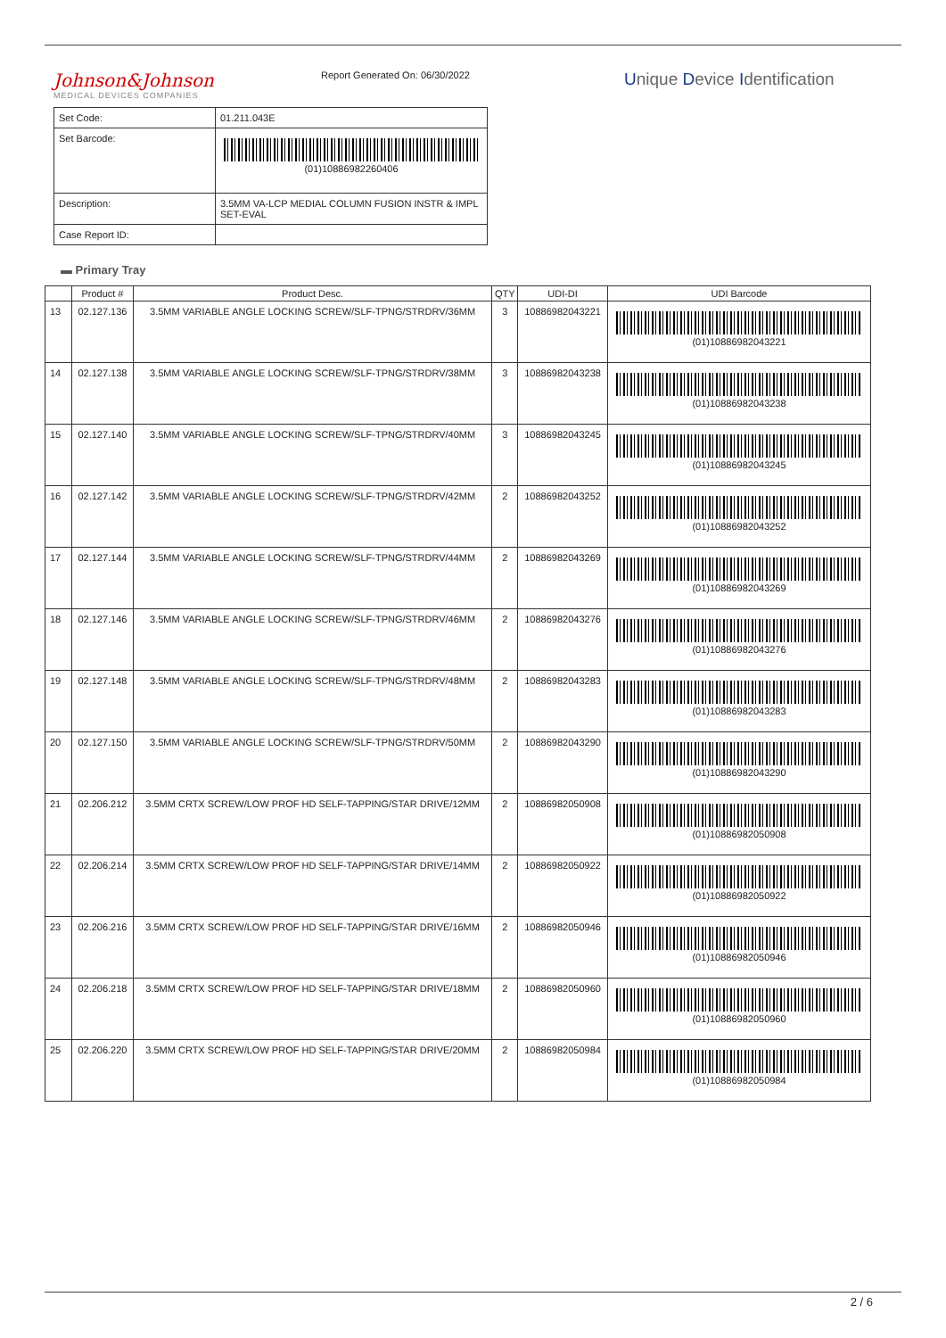Johnson&Johnson
MEDICAL DEVICES COMPANIES
Report Generated On: 06/30/2022
Unique Device Identification
| Set Code: | 01.211.043E |
| Set Barcode: | (01)10886982260406 |
| Description: | 3.5MM VA-LCP MEDIAL COLUMN FUSION INSTR & IMPL SET-EVAL |
| Case Report ID: | |
▬ Primary Tray
| | Product # | Product Desc. | QTY | UDI-DI | UDI Barcode |
| --- | --- | --- | --- | --- | --- |
| 13 | 02.127.136 | 3.5MM VARIABLE ANGLE LOCKING SCREW/SLF-TPNG/STRDRV/36MM | 3 | 10886982043221 | (01)10886982043221 |
| 14 | 02.127.138 | 3.5MM VARIABLE ANGLE LOCKING SCREW/SLF-TPNG/STRDRV/38MM | 3 | 10886982043238 | (01)10886982043238 |
| 15 | 02.127.140 | 3.5MM VARIABLE ANGLE LOCKING SCREW/SLF-TPNG/STRDRV/40MM | 3 | 10886982043245 | (01)10886982043245 |
| 16 | 02.127.142 | 3.5MM VARIABLE ANGLE LOCKING SCREW/SLF-TPNG/STRDRV/42MM | 2 | 10886982043252 | (01)10886982043252 |
| 17 | 02.127.144 | 3.5MM VARIABLE ANGLE LOCKING SCREW/SLF-TPNG/STRDRV/44MM | 2 | 10886982043269 | (01)10886982043269 |
| 18 | 02.127.146 | 3.5MM VARIABLE ANGLE LOCKING SCREW/SLF-TPNG/STRDRV/46MM | 2 | 10886982043276 | (01)10886982043276 |
| 19 | 02.127.148 | 3.5MM VARIABLE ANGLE LOCKING SCREW/SLF-TPNG/STRDRV/48MM | 2 | 10886982043283 | (01)10886982043283 |
| 20 | 02.127.150 | 3.5MM VARIABLE ANGLE LOCKING SCREW/SLF-TPNG/STRDRV/50MM | 2 | 10886982043290 | (01)10886982043290 |
| 21 | 02.206.212 | 3.5MM CRTX SCREW/LOW PROF HD SELF-TAPPING/STAR DRIVE/12MM | 2 | 10886982050908 | (01)10886982050908 |
| 22 | 02.206.214 | 3.5MM CRTX SCREW/LOW PROF HD SELF-TAPPING/STAR DRIVE/14MM | 2 | 10886982050922 | (01)10886982050922 |
| 23 | 02.206.216 | 3.5MM CRTX SCREW/LOW PROF HD SELF-TAPPING/STAR DRIVE/16MM | 2 | 10886982050946 | (01)10886982050946 |
| 24 | 02.206.218 | 3.5MM CRTX SCREW/LOW PROF HD SELF-TAPPING/STAR DRIVE/18MM | 2 | 10886982050960 | (01)10886982050960 |
| 25 | 02.206.220 | 3.5MM CRTX SCREW/LOW PROF HD SELF-TAPPING/STAR DRIVE/20MM | 2 | 10886982050984 | (01)10886982050984 |
2 / 6